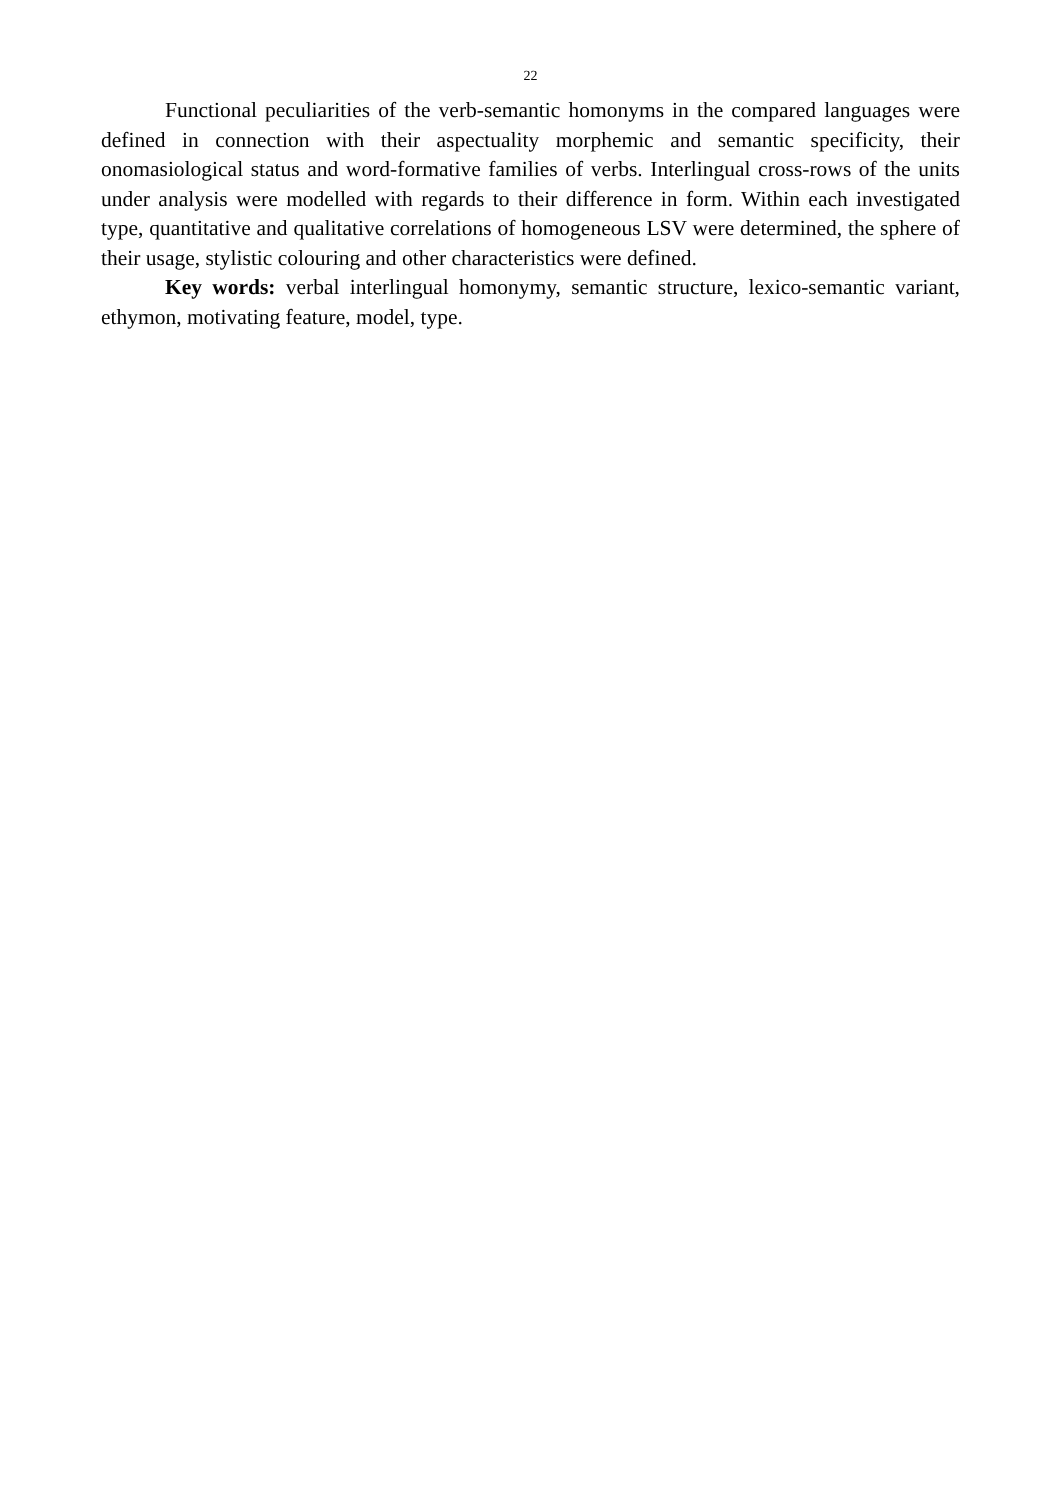22
Functional peculiarities of the verb-semantic homonyms in the compared languages were defined in connection with their aspectuality morphemic and semantic specificity, their onomasiological status and word-formative families of verbs. Interlingual cross-rows of the units under analysis were modelled with regards to their difference in form. Within each investigated type, quantitative and qualitative correlations of homogeneous LSV were determined, the sphere of their usage, stylistic colouring and other characteristics were defined.
Key words: verbal interlingual homonymy, semantic structure, lexico-semantic variant, ethymon, motivating feature, model, type.